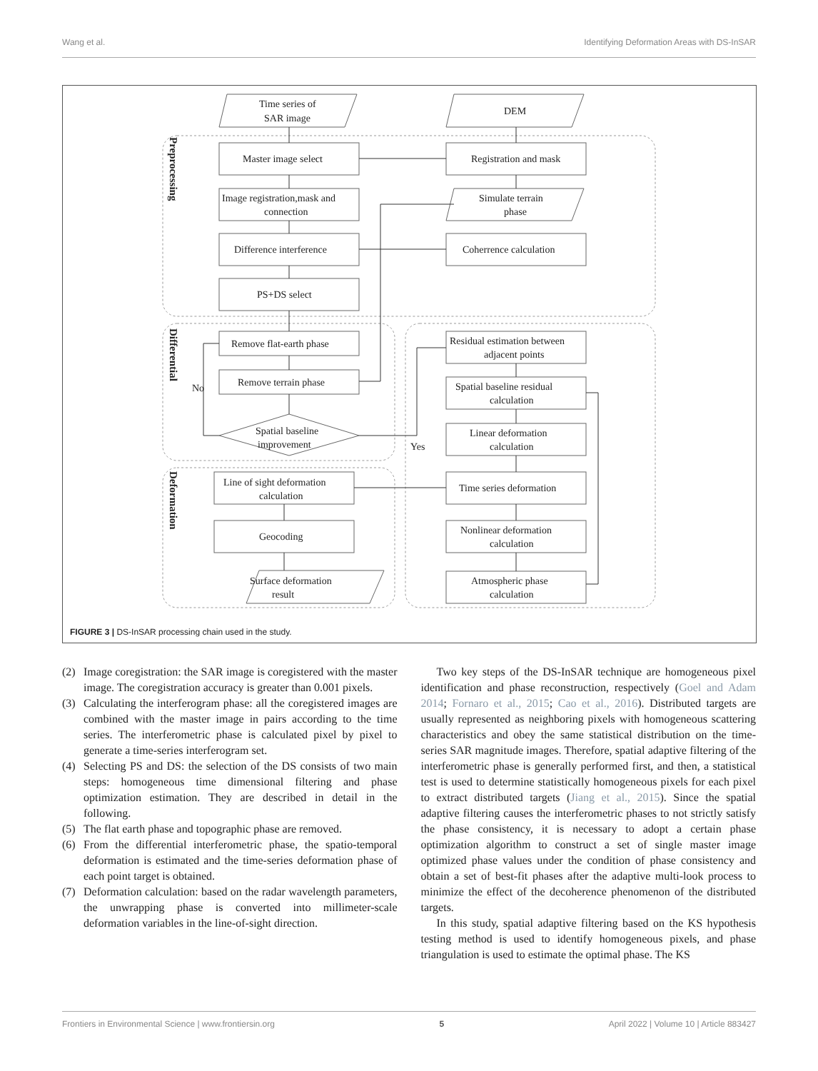Wang et al. Identifying Deformation Areas with DS-InSAR
Time series of
SAR image
DEM
Master image select
Registration and mask
Image registration,mask and
connection
Simulate terrain
phase
Difference interference
Coherrence calculation
PS+DS select
Remove flat-earth phase
Residual estimation between
adjacent points
Remove terrain phase
Spatial baseline residual
calculation
No
Yes
Spatial baseline
improvement
Linear deformation
calculation
Line of sight deformation
calculation
Time series deformation
Geocoding
Nonlinear deformation
calculation
Surface deformation
result
Atmospheric phase
calculation
Preprocessing
Differential
Deformation
FIGURE 3 | DS-InSAR processing chain used in the study.
(2) Image coregistration: the SAR image is coregistered with the master image. The coregistration accuracy is greater than 0.001 pixels.
(3) Calculating the interferogram phase: all the coregistered images are combined with the master image in pairs according to the time series. The interferometric phase is calculated pixel by pixel to generate a time-series interferogram set.
(4) Selecting PS and DS: the selection of the DS consists of two main steps: homogeneous time dimensional filtering and phase optimization estimation. They are described in detail in the following.
(5) The flat earth phase and topographic phase are removed.
(6) From the differential interferometric phase, the spatio-temporal deformation is estimated and the time-series deformation phase of each point target is obtained.
(7) Deformation calculation: based on the radar wavelength parameters, the unwrapping phase is converted into millimeter-scale deformation variables in the line-of-sight direction.
Two key steps of the DS-InSAR technique are homogeneous pixel identification and phase reconstruction, respectively (Goel and Adam 2014; Fornaro et al., 2015; Cao et al., 2016). Distributed targets are usually represented as neighboring pixels with homogeneous scattering characteristics and obey the same statistical distribution on the time-series SAR magnitude images. Therefore, spatial adaptive filtering of the interferometric phase is generally performed first, and then, a statistical test is used to determine statistically homogeneous pixels for each pixel to extract distributed targets (Jiang et al., 2015). Since the spatial adaptive filtering causes the interferometric phases to not strictly satisfy the phase consistency, it is necessary to adopt a certain phase optimization algorithm to construct a set of single master image optimized phase values under the condition of phase consistency and obtain a set of best-fit phases after the adaptive multi-look process to minimize the effect of the decoherence phenomenon of the distributed targets.
In this study, spatial adaptive filtering based on the KS hypothesis testing method is used to identify homogeneous pixels, and phase triangulation is used to estimate the optimal phase. The KS
Frontiers in Environmental Science | www.frontiersin.org 5 April 2022 | Volume 10 | Article 883427